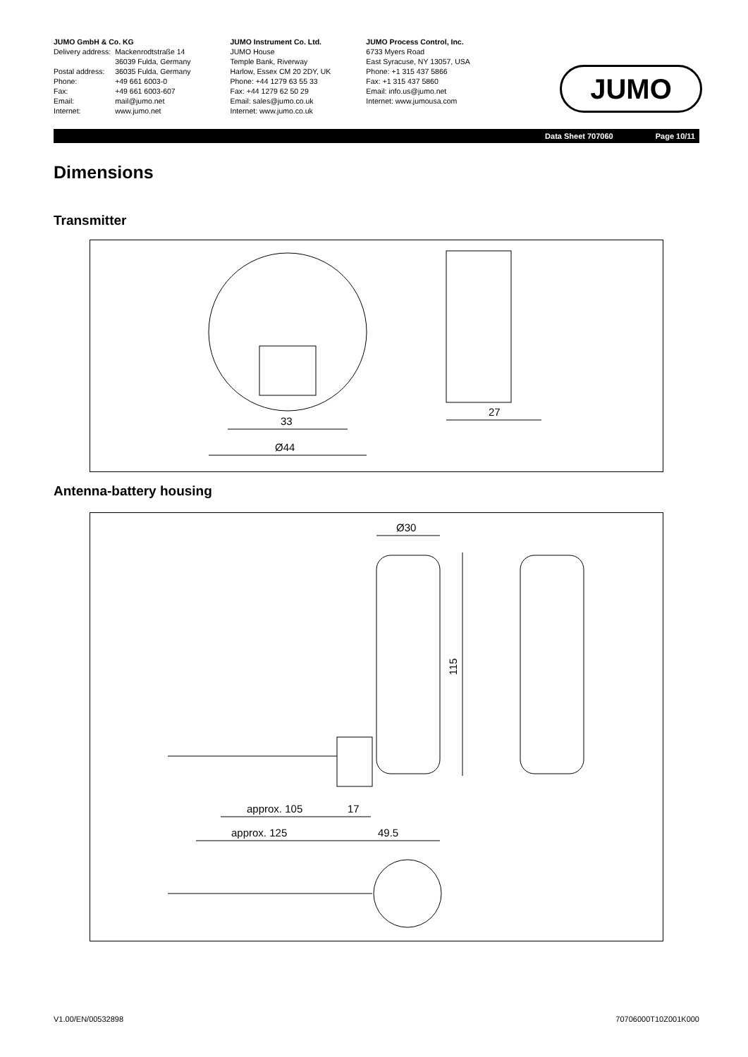JUMO GmbH & Co. KG
| Delivery address: | Mackenrodtstraße 14 36039 Fulda, Germany |
| Postal address: | 36035 Fulda, Germany |
| Phone: | +49 661 6003-0 |
| Fax: | +49 661 6003-607 |
| Email: | mail@jumo.net |
| Internet: | www.jumo.net |
JUMO Instrument Co. Ltd.
JUMO House
Temple Bank, Riverway
Harlow, Essex CM 20 2DY, UK
Phone: +44 1279 63 55 33
Fax: +44 1279 62 50 29
Email: sales@jumo.co.uk
Internet: www.jumo.co.uk
JUMO Process Control, Inc.
6733 Myers Road
East Syracuse, NY 13057, USA
Phone: +1 315 437 5866
Fax: +1 315 437 5860
Email: info.us@jumo.net
Internet: www.jumousa.com
JUMO
Data Sheet 707060 Page 10/11
Dimensions
Transmitter
33
Ø44
27
Antenna-battery housing
Ø30
115
approx. 105
17
approx. 125
49.5
V1.00/EN/00532898 70706000T10Z001K000